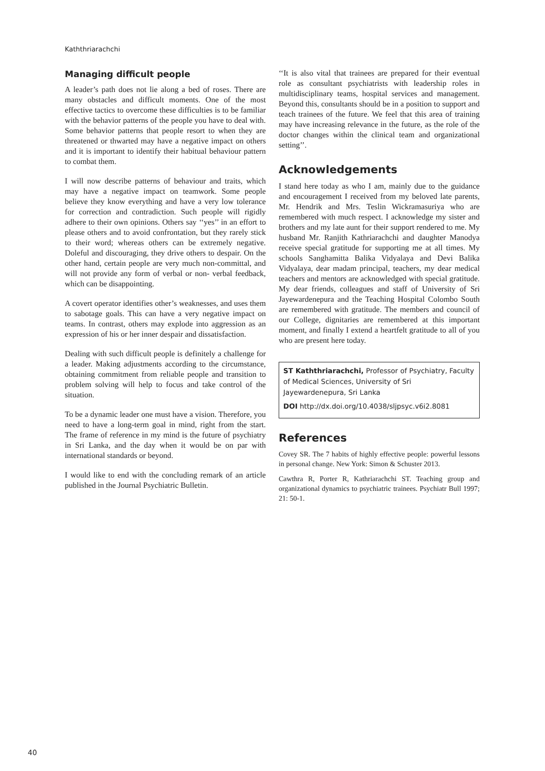Kaththriarachchi
Managing difficult people
A leader’s path does not lie along a bed of roses. There are many obstacles and difficult moments. One of the most effective tactics to overcome these difficulties is to be familiar with the behavior patterns of the people you have to deal with. Some behavior patterns that people resort to when they are threatened or thwarted may have a negative impact on others and it is important to identify their habitual behaviour pattern to combat them.
I will now describe patterns of behaviour and traits, which may have a negative impact on teamwork. Some people believe they know everything and have a very low tolerance for correction and contradiction. Such people will rigidly adhere to their own opinions. Others say ‘‘yes’’ in an effort to please others and to avoid confrontation, but they rarely stick to their word; whereas others can be extremely negative. Doleful and discouraging, they drive others to despair. On the other hand, certain people are very much non-committal, and will not provide any form of verbal or non- verbal feedback, which can be disappointing.
A covert operator identifies other’s weaknesses, and uses them to sabotage goals. This can have a very negative impact on teams. In contrast, others may explode into aggression as an expression of his or her inner despair and dissatisfaction.
Dealing with such difficult people is definitely a challenge for a leader. Making adjustments according to the circumstance, obtaining commitment from reliable people and transition to problem solving will help to focus and take control of the situation.
To be a dynamic leader one must have a vision. Therefore, you need to have a long-term goal in mind, right from the start. The frame of reference in my mind is the future of psychiatry in Sri Lanka, and the day when it would be on par with international standards or beyond.
I would like to end with the concluding remark of an article published in the Journal Psychiatric Bulletin.
‘‘It is also vital that trainees are prepared for their eventual role as consultant psychiatrists with leadership roles in multidisciplinary teams, hospital services and management. Beyond this, consultants should be in a position to support and teach trainees of the future. We feel that this area of training may have increasing relevance in the future, as the role of the doctor changes within the clinical team and organizational setting’’.
Acknowledgements
I stand here today as who I am, mainly due to the guidance and encouragement I received from my beloved late parents, Mr. Hendrik and Mrs. Teslin Wickramasuriya who are remembered with much respect. I acknowledge my sister and brothers and my late aunt for their support rendered to me. My husband Mr. Ranjith Kathriarachchi and daughter Manodya receive special gratitude for supporting me at all times. My schools Sanghamitta Balika Vidyalaya and Devi Balika Vidyalaya, dear madam principal, teachers, my dear medical teachers and mentors are acknowledged with special gratitude. My dear friends, colleagues and staff of University of Sri Jayewardenepura and the Teaching Hospital Colombo South are remembered with gratitude. The members and council of our College, dignitaries are remembered at this important moment, and finally I extend a heartfelt gratitude to all of you who are present here today.
ST Kaththriarachchi, Professor of Psychiatry, Faculty of Medical Sciences, University of Sri Jayewardenepura, Sri Lanka
DOI http://dx.doi.org/10.4038/sljpsyc.v6i2.8081
References
Covey SR. The 7 habits of highly effective people: powerful lessons in personal change. New York: Simon & Schuster 2013.
Cawthra R, Porter R, Kathriarachchi ST. Teaching group and organizational dynamics to psychiatric trainees. Psychiatr Bull 1997; 21: 50-1.
40